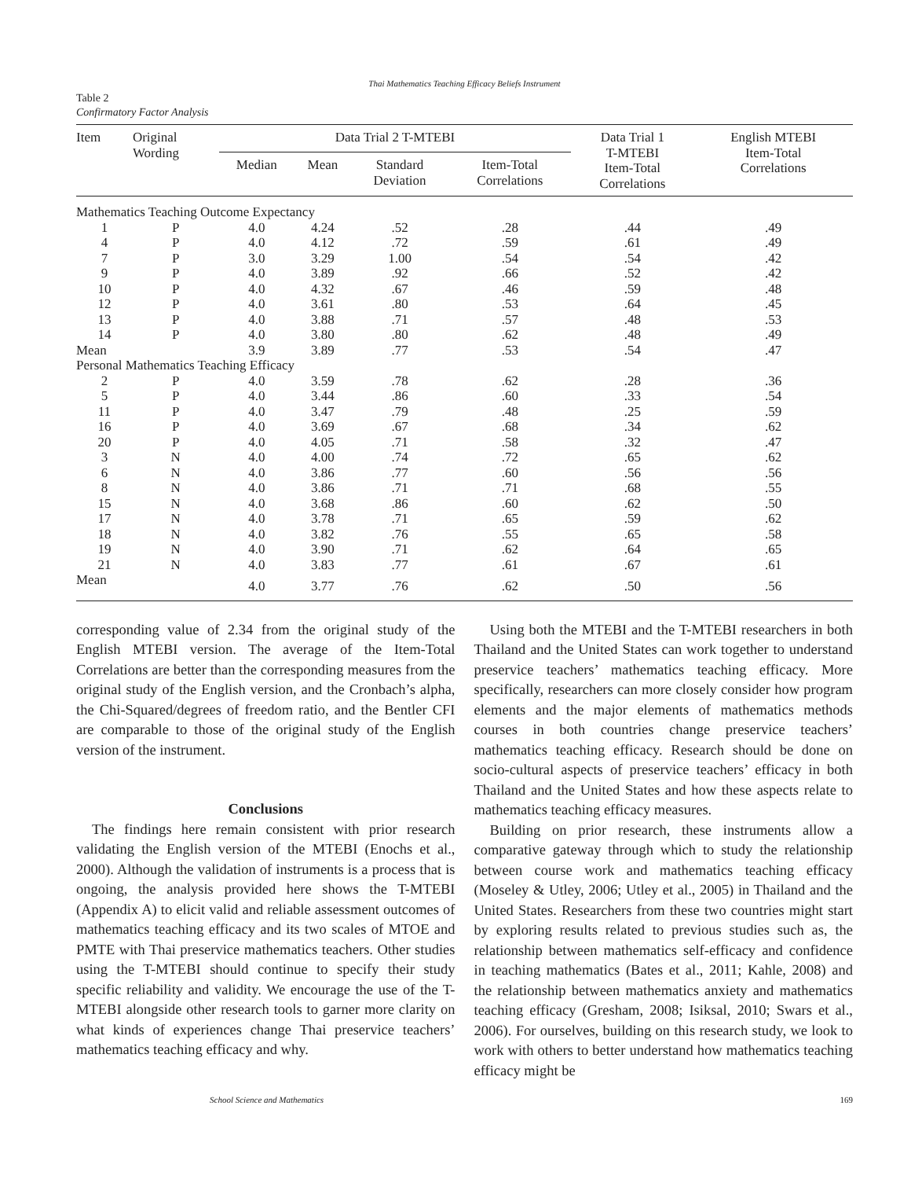Thai Mathematics Teaching Efficacy Beliefs Instrument
Table 2
Confirmatory Factor Analysis
| Item | Original Wording | Data Trial 2 T-MTEBI | | | | Data Trial 1 T-MTEBI Item-Total Correlations | English MTEBI Item-Total Correlations |
| --- | --- | --- | --- | --- | --- | --- | --- |
| | | Median | Mean | Standard Deviation | Item-Total Correlations | | |
| Mathematics Teaching Outcome Expectancy | | | | | | | |
| 1 | P | 4.0 | 4.24 | .52 | .28 | .44 | .49 |
| 4 | P | 4.0 | 4.12 | .72 | .59 | .61 | .49 |
| 7 | P | 3.0 | 3.29 | 1.00 | .54 | .54 | .42 |
| 9 | P | 4.0 | 3.89 | .92 | .66 | .52 | .42 |
| 10 | P | 4.0 | 4.32 | .67 | .46 | .59 | .48 |
| 12 | P | 4.0 | 3.61 | .80 | .53 | .64 | .45 |
| 13 | P | 4.0 | 3.88 | .71 | .57 | .48 | .53 |
| 14 | P | 4.0 | 3.80 | .80 | .62 | .48 | .49 |
| Mean | | 3.9 | 3.89 | .77 | .53 | .54 | .47 |
| Personal Mathematics Teaching Efficacy | | | | | | | |
| 2 | P | 4.0 | 3.59 | .78 | .62 | .28 | .36 |
| 5 | P | 4.0 | 3.44 | .86 | .60 | .33 | .54 |
| 11 | P | 4.0 | 3.47 | .79 | .48 | .25 | .59 |
| 16 | P | 4.0 | 3.69 | .67 | .68 | .34 | .62 |
| 20 | P | 4.0 | 4.05 | .71 | .58 | .32 | .47 |
| 3 | N | 4.0 | 4.00 | .74 | .72 | .65 | .62 |
| 6 | N | 4.0 | 3.86 | .77 | .60 | .56 | .56 |
| 8 | N | 4.0 | 3.86 | .71 | .71 | .68 | .55 |
| 15 | N | 4.0 | 3.68 | .86 | .60 | .62 | .50 |
| 17 | N | 4.0 | 3.78 | .71 | .65 | .59 | .62 |
| 18 | N | 4.0 | 3.82 | .76 | .55 | .65 | .58 |
| 19 | N | 4.0 | 3.90 | .71 | .62 | .64 | .65 |
| 21 | N | 4.0 | 3.83 | .77 | .61 | .67 | .61 |
| Mean | | 4.0 | 3.77 | .76 | .62 | .50 | .56 |
corresponding value of 2.34 from the original study of the English MTEBI version. The average of the Item-Total Correlations are better than the corresponding measures from the original study of the English version, and the Cronbach’s alpha, the Chi-Squared/degrees of freedom ratio, and the Bentler CFI are comparable to those of the original study of the English version of the instrument.
Conclusions
The findings here remain consistent with prior research validating the English version of the MTEBI (Enochs et al., 2000). Although the validation of instruments is a process that is ongoing, the analysis provided here shows the T-MTEBI (Appendix A) to elicit valid and reliable assessment outcomes of mathematics teaching efficacy and its two scales of MTOE and PMTE with Thai preservice mathematics teachers. Other studies using the T-MTEBI should continue to specify their study specific reliability and validity. We encourage the use of the T-MTEBI alongside other research tools to garner more clarity on what kinds of experiences change Thai preservice teachers’ mathematics teaching efficacy and why.
Using both the MTEBI and the T-MTEBI researchers in both Thailand and the United States can work together to understand preservice teachers’ mathematics teaching efficacy. More specifically, researchers can more closely consider how program elements and the major elements of mathematics methods courses in both countries change preservice teachers’ mathematics teaching efficacy. Research should be done on socio-cultural aspects of preservice teachers’ efficacy in both Thailand and the United States and how these aspects relate to mathematics teaching efficacy measures.
Building on prior research, these instruments allow a comparative gateway through which to study the relationship between course work and mathematics teaching efficacy (Moseley & Utley, 2006; Utley et al., 2005) in Thailand and the United States. Researchers from these two countries might start by exploring results related to previous studies such as, the relationship between mathematics self-efficacy and confidence in teaching mathematics (Bates et al., 2011; Kahle, 2008) and the relationship between mathematics anxiety and mathematics teaching efficacy (Gresham, 2008; Isiksal, 2010; Swars et al., 2006). For ourselves, building on this research study, we look to work with others to better understand how mathematics teaching efficacy might be
School Science and Mathematics 169